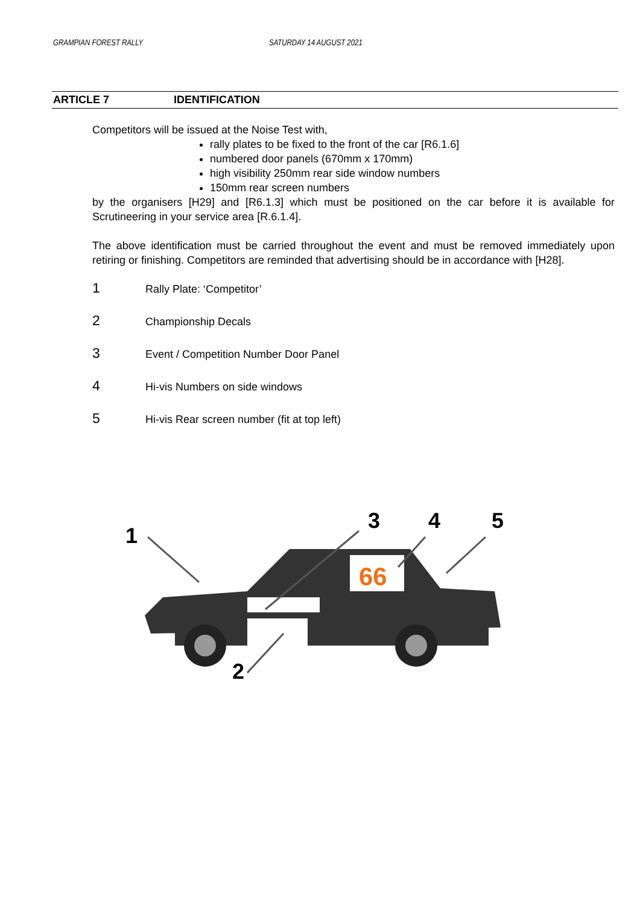GRAMPIAN FOREST RALLY SATURDAY 14 AUGUST 2021
ARTICLE 7 IDENTIFICATION
Competitors will be issued at the Noise Test with,
rally plates to be fixed to the front of the car [R6.1.6]
numbered door panels (670mm x 170mm)
high visibility 250mm rear side window numbers
150mm rear screen numbers
by the organisers [H29] and [R6.1.3] which must be positioned on the car before it is available for Scrutineering in your service area [R.6.1.4].
The above identification must be carried throughout the event and must be removed immediately upon retiring or finishing. Competitors are reminded that advertising should be in accordance with [H28].
1 Rally Plate: ‘Competitor’
2 Championship Decals
3 Event / Competition Number Door Panel
4 Hi-vis Numbers on side windows
5 Hi-vis Rear screen number (fit at top left)
66
1
3
4
5
2